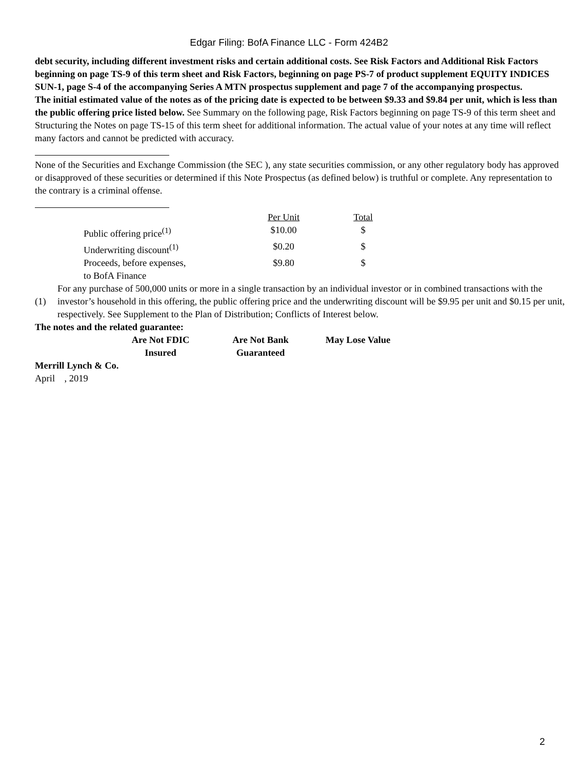Edgar Filing: BofA Finance LLC - Form 424B2
debt security, including different investment risks and certain additional costs. See Risk Factors and Additional Risk Factors beginning on page TS-9 of this term sheet and Risk Factors, beginning on page PS-7 of product supplement EQUITY INDICES SUN-1, page S-4 of the accompanying Series A MTN prospectus supplement and page 7 of the accompanying prospectus.
The initial estimated value of the notes as of the pricing date is expected to be between $9.33 and $9.84 per unit, which is less than the public offering price listed below. See Summary on the following page, Risk Factors beginning on page TS-9 of this term sheet and Structuring the Notes on page TS-15 of this term sheet for additional information. The actual value of your notes at any time will reflect many factors and cannot be predicted with accuracy.
None of the Securities and Exchange Commission (the SEC ), any state securities commission, or any other regulatory body has approved or disapproved of these securities or determined if this Note Prospectus (as defined below) is truthful or complete. Any representation to the contrary is a criminal offense.
| | Per Unit | Total |
| Public offering price<sup>(1)</sup> | $10.00 | $ |
| Underwriting discount<sup>(1)</sup> | $0.20 | $ |
| Proceeds, before expenses, to BofA Finance | $9.80 | $ |
| (1) | For any purchase of 500,000 units or more in a single transaction by an individual investor or in combined transactions with the investor’s household in this offering, the public offering price and the underwriting discount will be $9.95 per unit and $0.15 per unit, respectively. See Supplement to the Plan of Distribution; Conflicts of Interest below. |
The notes and the related guarantee:
| Are Not FDIC Insured | Are Not Bank Guaranteed | May Lose Value |
Merrill Lynch & Co.
April , 2019
2